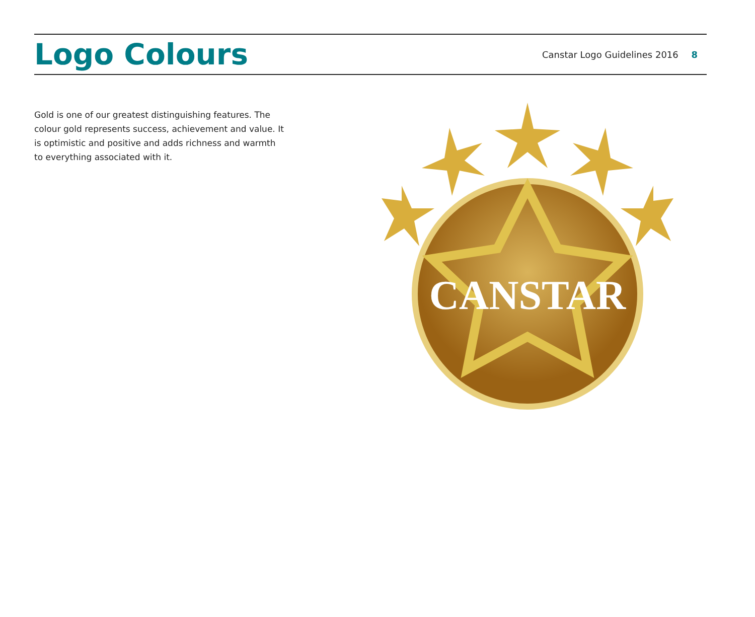Logo Colours
Canstar Logo Guidelines 2016 8
Gold is one of our greatest distinguishing features. The colour gold represents success, achievement and value. It is optimistic and positive and adds richness and warmth to everything associated with it.
CANSTAR